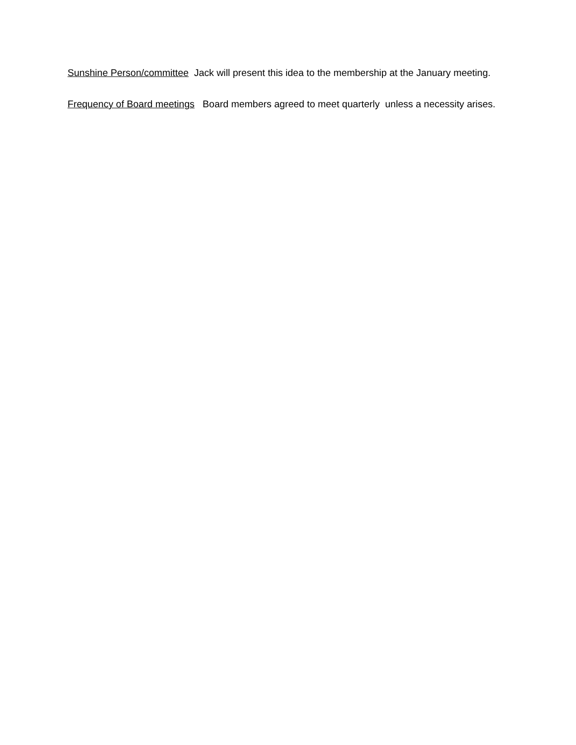Sunshine Person/committee Jack will present this idea to the membership at the January meeting.
Frequency of Board meetings Board members agreed to meet quarterly unless a necessity arises.